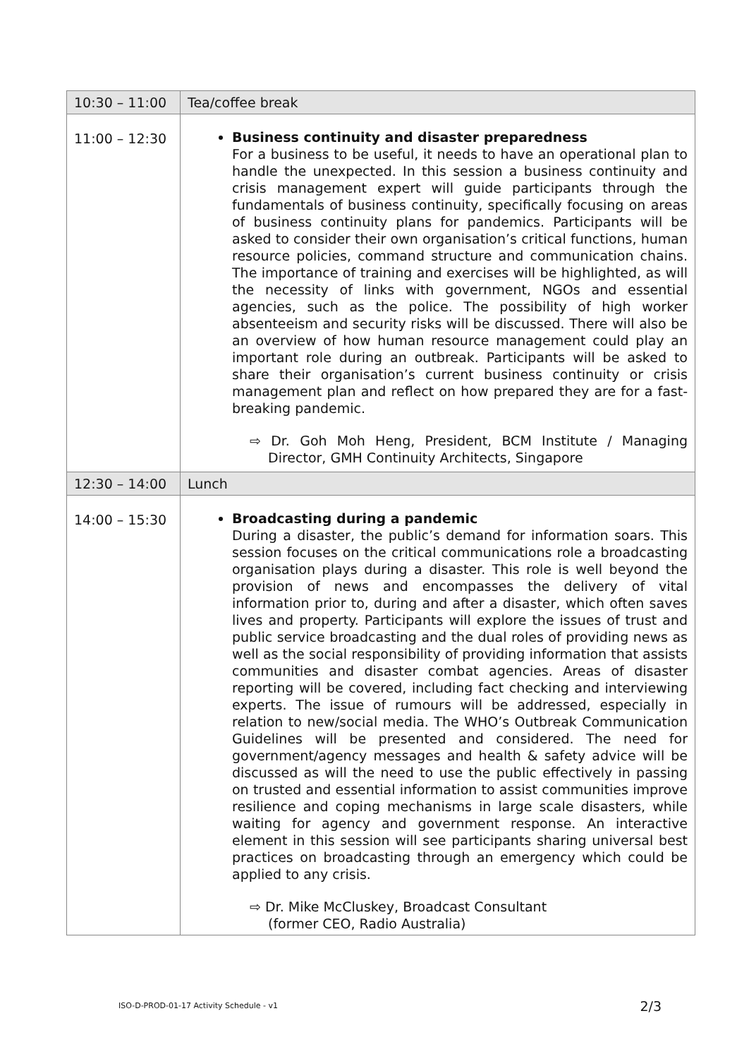| 10:30 – 11:00 | Tea/coffee break |
| 11:00 – 12:30 | Business continuity and disaster preparedness For a business to be useful, it needs to have an operational plan to handle the unexpected. In this session a business continuity and crisis management expert will guide participants through the fundamentals of business continuity, specifically focusing on areas of business continuity plans for pandemics. Participants will be asked to consider their own organisation’s critical functions, human resource policies, command structure and communication chains. The importance of training and exercises will be highlighted, as will the necessity of links with government, NGOs and essential agencies, such as the police. The possibility of high worker absenteeism and security risks will be discussed. There will also be an overview of how human resource management could play an important role during an outbreak. Participants will be asked to share their organisation’s current business continuity or crisis management plan and reflect on how prepared they are for a fast-breaking pandemic. ⇨ Dr. Goh Moh Heng, President, BCM Institute / Managing Director, GMH Continuity Architects, Singapore |
| 12:30 – 14:00 | Lunch |
| 14:00 – 15:30 | Broadcasting during a pandemic During a disaster, the public’s demand for information soars. This session focuses on the critical communications role a broadcasting organisation plays during a disaster. This role is well beyond the provision of news and encompasses the delivery of vital information prior to, during and after a disaster, which often saves lives and property. Participants will explore the issues of trust and public service broadcasting and the dual roles of providing news as well as the social responsibility of providing information that assists communities and disaster combat agencies. Areas of disaster reporting will be covered, including fact checking and interviewing experts. The issue of rumours will be addressed, especially in relation to new/social media. The WHO’s Outbreak Communication Guidelines will be presented and considered. The need for government/agency messages and health & safety advice will be discussed as will the need to use the public effectively in passing on trusted and essential information to assist communities improve resilience and coping mechanisms in large scale disasters, while waiting for agency and government response. An interactive element in this session will see participants sharing universal best practices on broadcasting through an emergency which could be applied to any crisis. ⇨ Dr. Mike McCluskey, Broadcast Consultant (former CEO, Radio Australia) |
ISO-D-PROD-01-17 Activity Schedule - v1 2/3